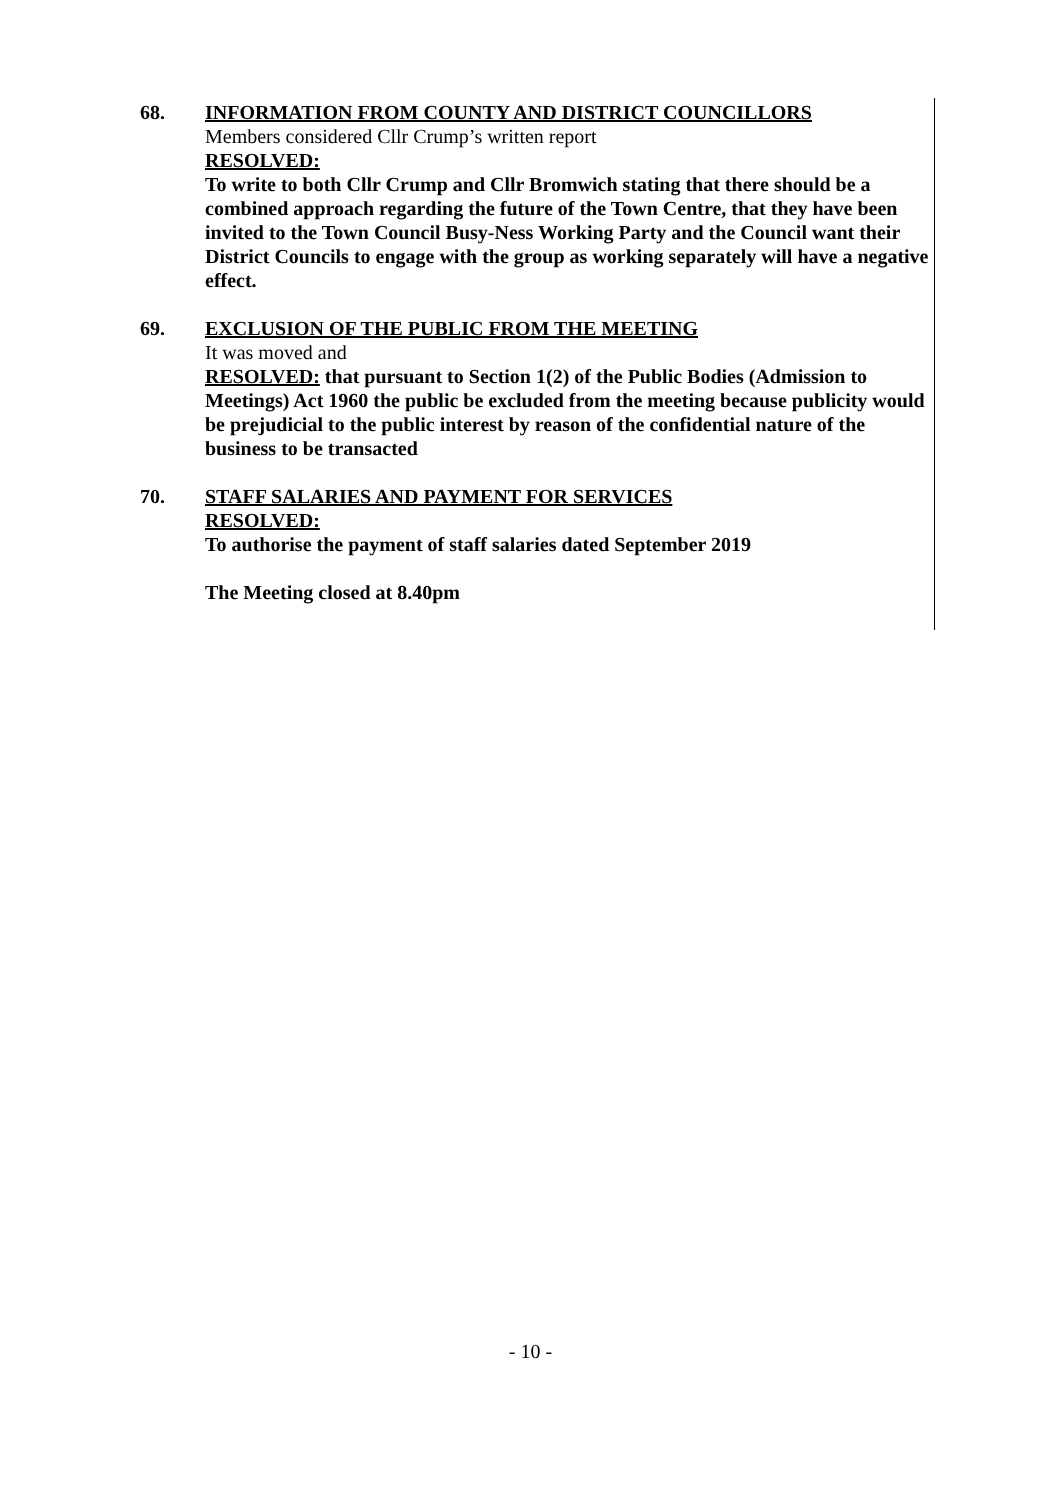68. INFORMATION FROM COUNTY AND DISTRICT COUNCILLORS
Members considered Cllr Crump’s written report
RESOLVED:
To write to both Cllr Crump and Cllr Bromwich stating that there should be a combined approach regarding the future of the Town Centre, that they have been invited to the Town Council Busy-Ness Working Party and the Council want their District Councils to engage with the group as working separately will have a negative effect.
69. EXCLUSION OF THE PUBLIC FROM THE MEETING
It was moved and
RESOLVED: that pursuant to Section 1(2) of the Public Bodies (Admission to Meetings) Act 1960 the public be excluded from the meeting because publicity would be prejudicial to the public interest by reason of the confidential nature of the business to be transacted
70. STAFF SALARIES AND PAYMENT FOR SERVICES
RESOLVED:
To authorise the payment of staff salaries dated September 2019
The Meeting closed at 8.40pm
- 10 -